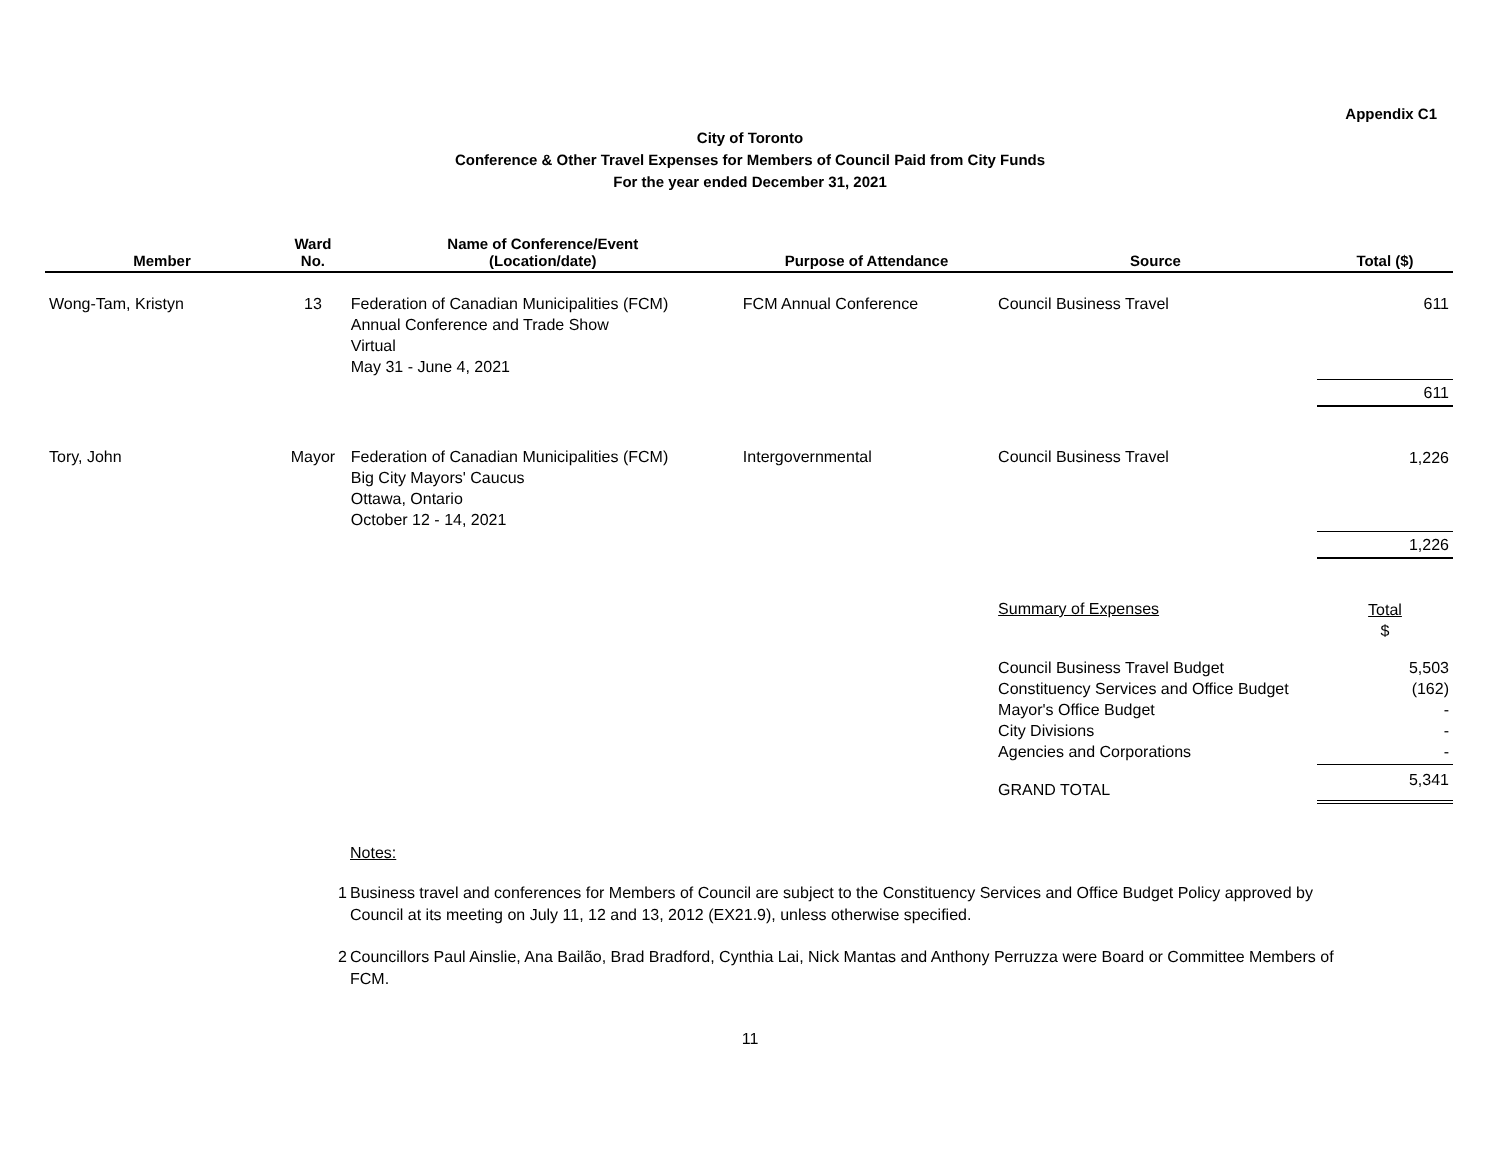Appendix C1
City of Toronto
Conference & Other Travel Expenses for Members of Council Paid from City Funds
For the year ended December 31, 2021
| Member | Ward No. | Name of Conference/Event (Location/date) | Purpose of Attendance | Source | Total ($) |
| --- | --- | --- | --- | --- | --- |
| Wong-Tam, Kristyn | 13 | Federation of Canadian Municipalities (FCM) Annual Conference and Trade Show Virtual May 31 - June 4, 2021 | FCM Annual Conference | Council Business Travel | 611 |
| | | | | | 611 |
| Tory, John | Mayor | Federation of Canadian Municipalities (FCM) Big City Mayors' Caucus Ottawa, Ontario October 12 - 14, 2021 | Intergovernmental | Council Business Travel | 1,226 |
| | | | | | 1,226 |
| | | | | Summary of Expenses | Total $ |
| | | | | Council Business Travel Budget Constituency Services and Office Budget Mayor's Office Budget City Divisions Agencies and Corporations | 5,503 (162) - - - |
| | | | | GRAND TOTAL | 5,341 |
Notes:
1 Business travel and conferences for Members of Council are subject to the Constituency Services and Office Budget Policy approved by Council at its meeting on July 11, 12 and 13, 2012 (EX21.9), unless otherwise specified.
2 Councillors Paul Ainslie, Ana Bailão, Brad Bradford, Cynthia Lai, Nick Mantas and Anthony Perruzza were Board or Committee Members of FCM.
11